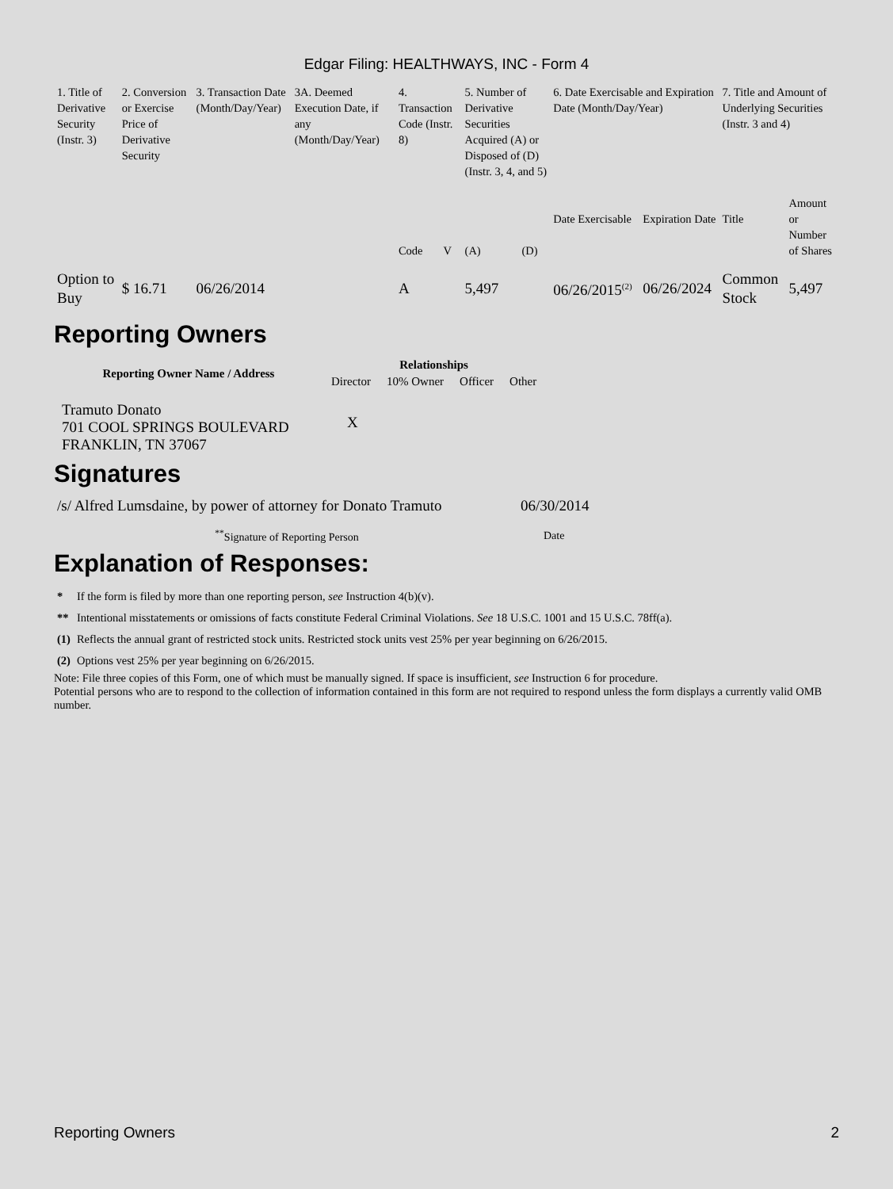Edgar Filing: HEALTHWAYS, INC - Form 4
| 1. Title of Derivative Security (Instr. 3) | 2. Conversion or Exercise Price of Derivative Security | 3. Transaction Date (Month/Day/Year) | 3A. Deemed Execution Date, if any (Month/Day/Year) | 4. Transaction Code (Instr. 8) | | 5. Number of Derivative Securities Acquired (A) or Disposed of (D) (Instr. 3, 4, and 5) | | 6. Date Exercisable and Expiration Date (Month/Day/Year) | | 7. Title and Amount of Underlying Securities (Instr. 3 and 4) | |
| --- | --- | --- | --- | --- | --- | --- | --- | --- | --- | --- | --- |
| | | | | Code | V | (A) | (D) | Date Exercisable | Expiration Date | Title | Amount or Number of Shares |
| Option to Buy | $ 16.71 | 06/26/2014 | | A | | 5,497 | | 06/26/2015<sup>(2)</sup> | 06/26/2024 | Common Stock | 5,497 |
Reporting Owners
| Reporting Owner Name / Address | Relationships | | | |
| --- | --- | --- | --- | --- |
| | Director | 10% Owner | Officer | Other |
| Tramuto Donato 701 COOL SPRINGS BOULEVARD FRANKLIN, TN 37067 | X | | | |
Signatures
| /s/ Alfred Lumsdaine, by power of attorney for Donato Tramuto | 06/30/2014 |
| <sup>**</sup> Signature of Reporting Person | Date |
Explanation of Responses:
| * | If the form is filed by more than one reporting person, see Instruction 4(b)(v). |
| ** | Intentional misstatements or omissions of facts constitute Federal Criminal Violations. See 18 U.S.C. 1001 and 15 U.S.C. 78ff(a). |
| (1) | Reflects the annual grant of restricted stock units. Restricted stock units vest 25% per year beginning on 6/26/2015. |
| (2) | Options vest 25% per year beginning on 6/26/2015. |
Note: File three copies of this Form, one of which must be manually signed. If space is insufficient, see Instruction 6 for procedure.
Potential persons who are to respond to the collection of information contained in this form are not required to respond unless the form displays a currently valid OMB number.
Reporting Owners 2